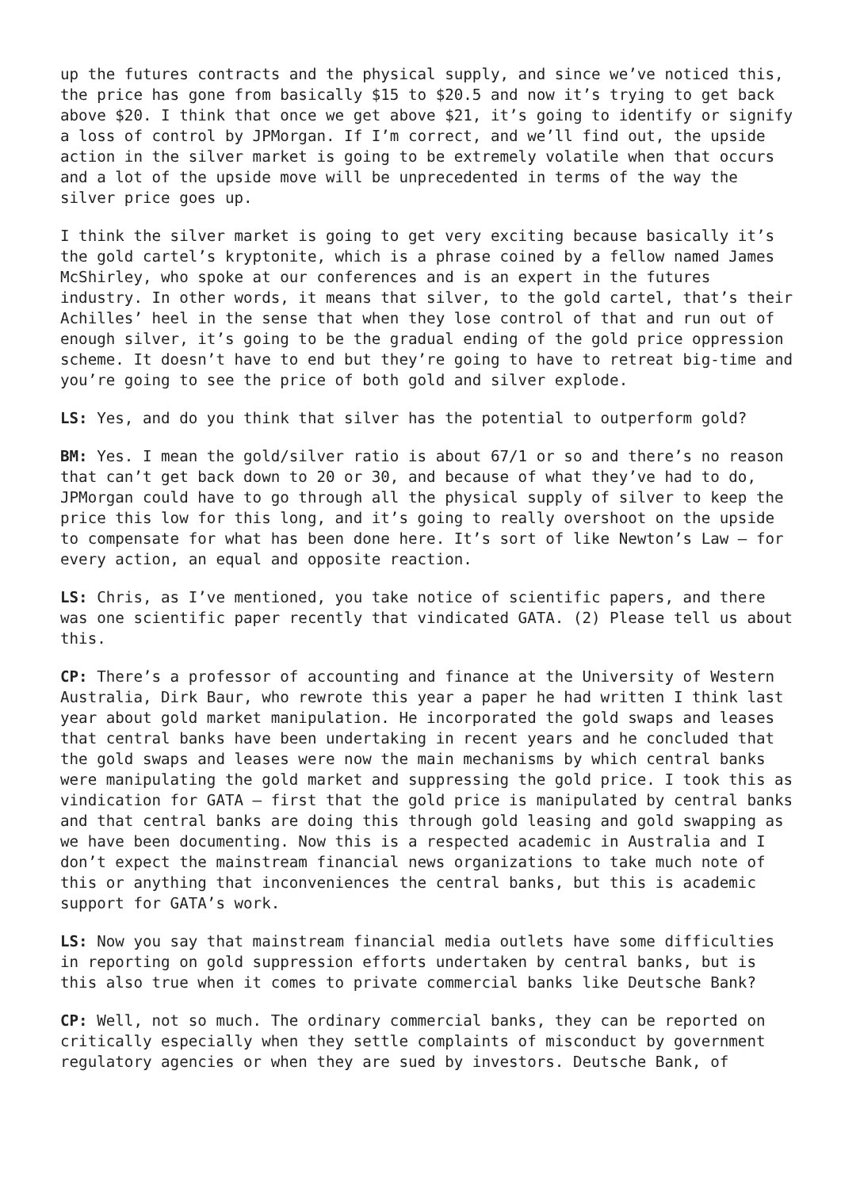up the futures contracts and the physical supply, and since we’ve noticed this, the price has gone from basically $15 to $20.5 and now it’s trying to get back above $20. I think that once we get above $21, it’s going to identify or signify a loss of control by JPMorgan. If I’m correct, and we’ll find out, the upside action in the silver market is going to be extremely volatile when that occurs and a lot of the upside move will be unprecedented in terms of the way the silver price goes up.
I think the silver market is going to get very exciting because basically it’s the gold cartel’s kryptonite, which is a phrase coined by a fellow named James McShirley, who spoke at our conferences and is an expert in the futures industry. In other words, it means that silver, to the gold cartel, that’s their Achilles’ heel in the sense that when they lose control of that and run out of enough silver, it’s going to be the gradual ending of the gold price oppression scheme. It doesn’t have to end but they’re going to have to retreat big-time and you’re going to see the price of both gold and silver explode.
LS: Yes, and do you think that silver has the potential to outperform gold?
BM: Yes. I mean the gold/silver ratio is about 67/1 or so and there’s no reason that can’t get back down to 20 or 30, and because of what they’ve had to do, JPMorgan could have to go through all the physical supply of silver to keep the price this low for this long, and it’s going to really overshoot on the upside to compensate for what has been done here. It’s sort of like Newton’s Law – for every action, an equal and opposite reaction.
LS: Chris, as I’ve mentioned, you take notice of scientific papers, and there was one scientific paper recently that vindicated GATA. (2) Please tell us about this.
CP: There’s a professor of accounting and finance at the University of Western Australia, Dirk Baur, who rewrote this year a paper he had written I think last year about gold market manipulation. He incorporated the gold swaps and leases that central banks have been undertaking in recent years and he concluded that the gold swaps and leases were now the main mechanisms by which central banks were manipulating the gold market and suppressing the gold price. I took this as vindication for GATA – first that the gold price is manipulated by central banks and that central banks are doing this through gold leasing and gold swapping as we have been documenting. Now this is a respected academic in Australia and I don’t expect the mainstream financial news organizations to take much note of this or anything that inconveniences the central banks, but this is academic support for GATA’s work.
LS: Now you say that mainstream financial media outlets have some difficulties in reporting on gold suppression efforts undertaken by central banks, but is this also true when it comes to private commercial banks like Deutsche Bank?
CP: Well, not so much. The ordinary commercial banks, they can be reported on critically especially when they settle complaints of misconduct by government regulatory agencies or when they are sued by investors. Deutsche Bank, of